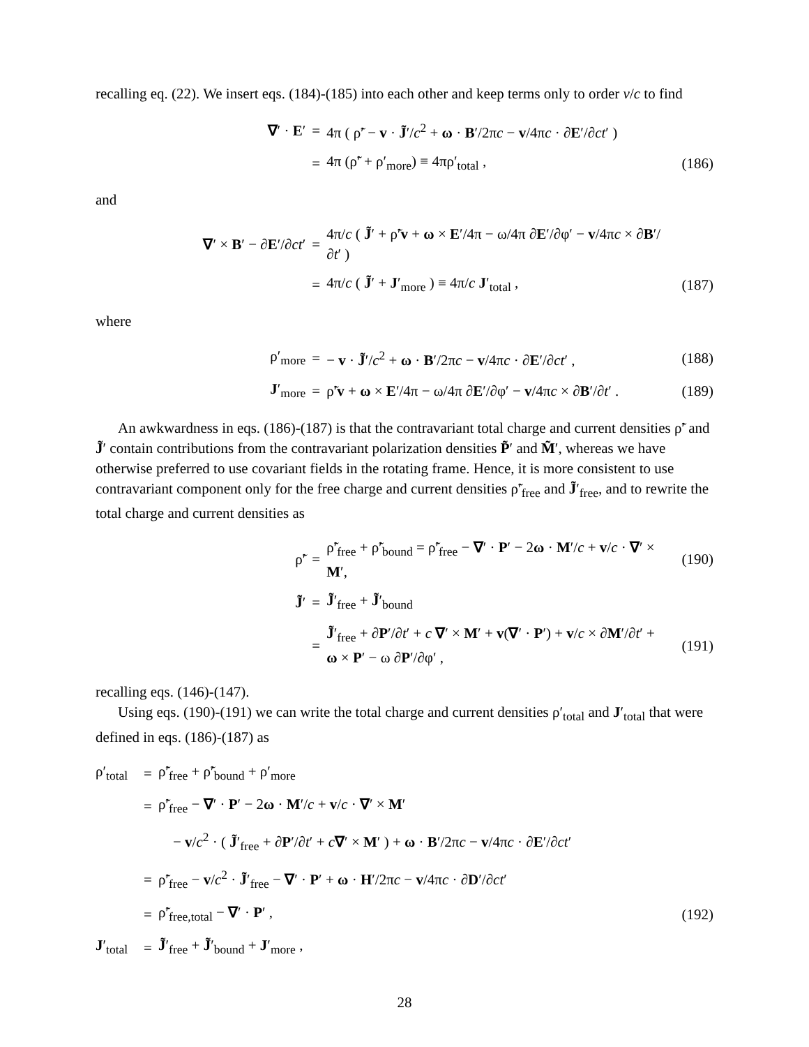recalling eq. (22). We insert eqs. (184)-(185) into each other and keep terms only to order v/c to find
| ∇ ′ · E ′ | = | 4π ( ρ̃′ − v · J̃ ′/ c<sup>2</sup> + ω · B ′/2π c − v /4π c · ∂ E ′/∂ ct ′ ) | |
| | = | 4π (ρ̃′ + ρ′<sub>more</sub>) ≡ 4πρ′<sub>total</sub> , | (186) |
and
| ∇ ′ × B ′ − ∂ E ′/∂ ct ′ | = | 4π/ c ( J̃ ′ + ρ̃′ v + ω × E ′/4π − ω/4π ∂ E ′/∂φ′ − v /4π c × ∂ B ′/∂ t ′ ) | |
| | = | 4π/ c ( J̃ ′ + J ′<sub>more</sub> ) ≡ 4π/ c J ′<sub>total</sub> , | (187) |
where
| ρ′<sub>more</sub> | = | − v · J̃ ′/ c<sup>2</sup> + ω · B ′/2π c − v /4π c · ∂ E ′/∂ ct ′ , | (188) |
| J ′<sub>more</sub> | = | ρ̃′ v + ω × E ′/4π − ω/4π ∂ E ′/∂φ′ − v /4π c × ∂ B ′/∂ t ′ . | (189) |
An awkwardness in eqs. (186)-(187) is that the contravariant total charge and current densities ρ̃′ and J̃′ contain contributions from the contravariant polarization densities P̃′ and M̃′, whereas we have otherwise preferred to use covariant fields in the rotating frame. Hence, it is more consistent to use contravariant component only for the free charge and current densities ρ̃′<sub>free</sub> and J̃′<sub>free</sub>, and to rewrite the total charge and current densities as
| ρ̃′ | = | ρ̃′<sub>free</sub> + ρ̃′<sub>bound</sub> = ρ̃′<sub>free</sub> − ∇ ′ · P ′ − 2 ω · M ′/ c + v / c · ∇ ′ × M ′, | (190) |
| J̃ ′ | = | J̃ ′<sub>free</sub> + J̃ ′<sub>bound</sub> | |
| | = | J̃ ′<sub>free</sub> + ∂ P ′/∂ t ′ + c ∇ ′ × M ′ + v ( ∇ ′ · P ′) + v / c × ∂ M ′/∂ t ′ + ω × P ′ − ω ∂ P ′/∂φ′ , | (191) |
recalling eqs. (146)-(147).
Using eqs. (190)-(191) we can write the total charge and current densities ρ′<sub>total</sub> and J′<sub>total</sub> that were defined in eqs. (186)-(187) as
| ρ′<sub>total</sub> | = | ρ̃′<sub>free</sub> + ρ̃′<sub>bound</sub> + ρ′<sub>more</sub> | |
| | = | ρ̃′<sub>free</sub> − ∇ ′ · P ′ − 2 ω · M ′/ c + v / c · ∇ ′ × M ′ | |
| | | − v / c<sup>2</sup> · ( J̃ ′<sub>free</sub> + ∂ P ′/∂ t ′ + c ∇ ′ × M ′ ) + ω · B ′/2π c − v /4π c · ∂ E ′/∂ ct ′ | |
| | = | ρ̃′<sub>free</sub> − v / c<sup>2</sup> · J̃ ′<sub>free</sub> − ∇ ′ · P ′ + ω · H ′/2π c − v /4π c · ∂ D ′/∂ ct ′ | |
| | = | ρ̃′<sub>free,total</sub> − ∇ ′ · P ′ , | (192) |
| J ′<sub>total</sub> | = | J̃ ′<sub>free</sub> + J̃ ′<sub>bound</sub> + J ′<sub>more</sub> , | |
28